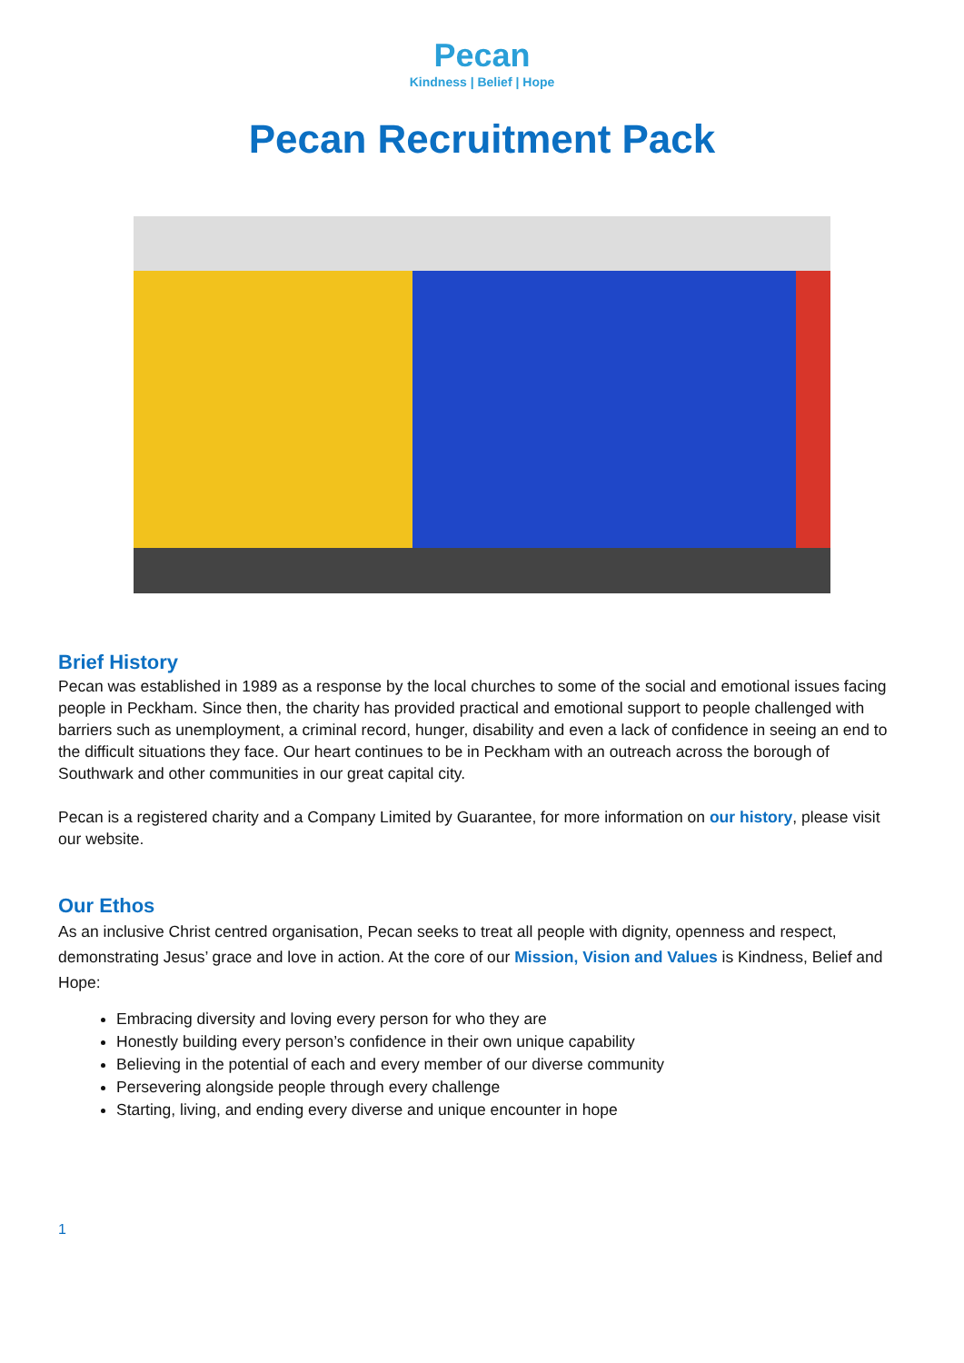Pecan
Kindness | Belief | Hope
Pecan Recruitment Pack
Brief History
Pecan was established in 1989 as a response by the local churches to some of the social and emotional issues facing people in Peckham. Since then, the charity has provided practical and emotional support to people challenged with barriers such as unemployment, a criminal record, hunger, disability and even a lack of confidence in seeing an end to the difficult situations they face. Our heart continues to be in Peckham with an outreach across the borough of Southwark and other communities in our great capital city.
Pecan is a registered charity and a Company Limited by Guarantee, for more information on our history, please visit our website.
Our Ethos
As an inclusive Christ centred organisation, Pecan seeks to treat all people with dignity, openness and respect, demonstrating Jesus’ grace and love in action. At the core of our Mission, Vision and Values is Kindness, Belief and Hope:
Embracing diversity and loving every person for who they are
Honestly building every person’s confidence in their own unique capability
Believing in the potential of each and every member of our diverse community
Persevering alongside people through every challenge
Starting, living, and ending every diverse and unique encounter in hope
1